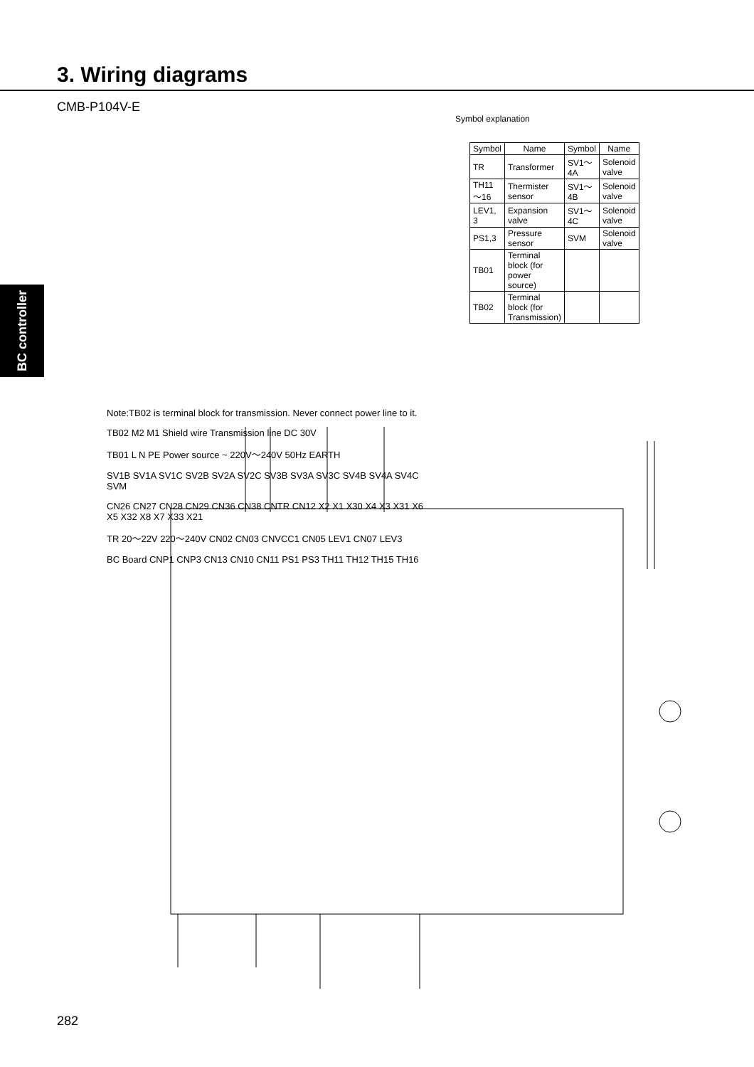3. Wiring diagrams
CMB-P104V-E
BC controller
Symbol explanation
| Symbol | Name | Symbol | Name |
| --- | --- | --- | --- |
| TR | Transformer | SV1～4A | Solenoid valve |
| TH11～16 | Thermister sensor | SV1～4B | Solenoid valve |
| LEV1, 3 | Expansion valve | SV1～4C | Solenoid valve |
| PS1,3 | Pressure sensor | SVM | Solenoid valve |
| TB01 | Terminal block (for power source) | | |
| TB02 | Terminal block (for Transmission) | | |
Note:TB02 is terminal block for transmission. Never connect power line to it.
TB02 M2 M1 Shield wire Transmission line DC 30V
TB01 L N PE Power source ~ 220V～240V 50Hz EARTH
SV1B SV1A SV1C SV2B SV2A SV2C SV3B SV3A SV3C SV4B SV4A SV4C SVM
CN26 CN27 CN28 CN29 CN36 CN38 CNTR CN12 X2 X1 X30 X4 X3 X31 X6 X5 X32 X8 X7 X33 X21
TR 20～22V 220～240V CN02 CN03 CNVCC1 CN05 LEV1 CN07 LEV3
BC Board CNP1 CNP3 CN13 CN10 CN11 PS1 PS3 TH11 TH12 TH15 TH16
282